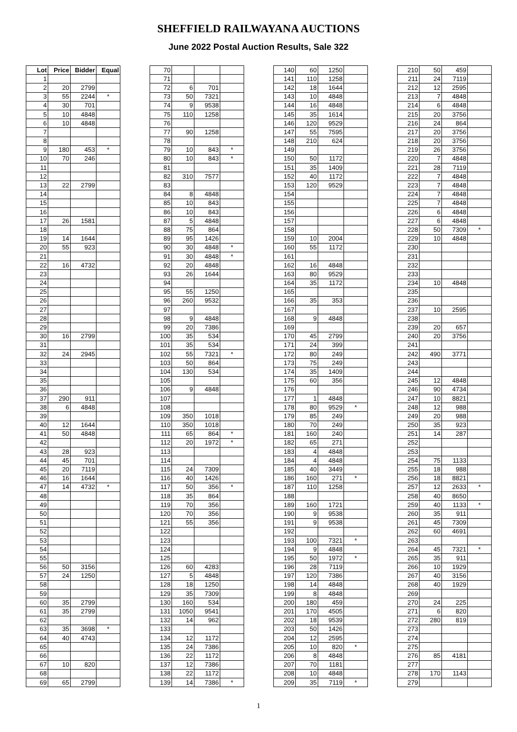SHEFFIELD RAILWAYANA AUCTIONS
June 2022 Postal Auction Results, Sale 322
| Lot | Price | Bidder | Equal |
| --- | --- | --- | --- |
| 1 | | | |
| 2 | 20 | 2799 | |
| 3 | 55 | 2244 | * |
| 4 | 30 | 701 | |
| 5 | 10 | 4848 | |
| 6 | 10 | 4848 | |
| 7 | | | |
| 8 | | | |
| 9 | 180 | 453 | * |
| 10 | 70 | 246 | |
| 11 | | | |
| 12 | | | |
| 13 | 22 | 2799 | |
| 14 | | | |
| 15 | | | |
| 16 | | | |
| 17 | 26 | 1581 | |
| 18 | | | |
| 19 | 14 | 1644 | |
| 20 | 55 | 923 | |
| 21 | | | |
| 22 | 16 | 4732 | |
| 23 | | | |
| 24 | | | |
| 25 | | | |
| 26 | | | |
| 27 | | | |
| 28 | | | |
| 29 | | | |
| 30 | 16 | 2799 | |
| 31 | | | |
| 32 | 24 | 2945 | |
| 33 | | | |
| 34 | | | |
| 35 | | | |
| 36 | | | |
| 37 | 290 | 911 | |
| 38 | 6 | 4848 | |
| 39 | | | |
| 40 | 12 | 1644 | |
| 41 | 50 | 4848 | |
| 42 | | | |
| 43 | 28 | 923 | |
| 44 | 45 | 701 | |
| 45 | 20 | 7119 | |
| 46 | 16 | 1644 | |
| 47 | 14 | 4732 | * |
| 48 | | | |
| 49 | | | |
| 50 | | | |
| 51 | | | |
| 52 | | | |
| 53 | | | |
| 54 | | | |
| 55 | | | |
| 56 | 50 | 3156 | |
| 57 | 24 | 1250 | |
| 58 | | | |
| 59 | | | |
| 60 | 35 | 2799 | |
| 61 | 35 | 2799 | |
| 62 | | | |
| 63 | 35 | 3698 | * |
| 64 | 40 | 4743 | |
| 65 | | | |
| 66 | | | |
| 67 | 10 | 820 | |
| 68 | | | |
| 69 | 65 | 2799 | |
| 70 | | | |
| 71 | | | |
| 72 | 6 | 701 | |
| 73 | 50 | 7321 | |
| 74 | 9 | 9538 | |
| 75 | 110 | 1258 | |
| 76 | | | |
| 77 | 90 | 1258 | |
| 78 | | | |
| 79 | 10 | 843 | * |
| 80 | 10 | 843 | * |
| 81 | | | |
| 82 | 310 | 7577 | |
| 83 | | | |
| 84 | 8 | 4848 | |
| 85 | 10 | 843 | |
| 86 | 10 | 843 | |
| 87 | 5 | 4848 | |
| 88 | 75 | 864 | |
| 89 | 95 | 1426 | |
| 90 | 30 | 4848 | * |
| 91 | 30 | 4848 | * |
| 92 | 20 | 4848 | |
| 93 | 26 | 1644 | |
| 94 | | | |
| 95 | 55 | 1250 | |
| 96 | 260 | 9532 | |
| 97 | | | |
| 98 | 9 | 4848 | |
| 99 | 20 | 7386 | |
| 100 | 35 | 534 | |
| 101 | 35 | 534 | |
| 102 | 55 | 7321 | * |
| 103 | 50 | 864 | |
| 104 | 130 | 534 | |
| 105 | | | |
| 106 | 9 | 4848 | |
| 107 | | | |
| 108 | | | |
| 109 | 350 | 1018 | |
| 110 | 350 | 1018 | |
| 111 | 65 | 864 | * |
| 112 | 20 | 1972 | * |
| 113 | | | |
| 114 | | | |
| 115 | 24 | 7309 | |
| 116 | 40 | 1426 | |
| 117 | 50 | 356 | * |
| 118 | 35 | 864 | |
| 119 | 70 | 356 | |
| 120 | 70 | 356 | |
| 121 | 55 | 356 | |
| 122 | | | |
| 123 | | | |
| 124 | | | |
| 125 | | | |
| 126 | 60 | 4283 | |
| 127 | 5 | 4848 | |
| 128 | 18 | 1250 | |
| 129 | 35 | 7309 | |
| 130 | 160 | 534 | |
| 131 | 1050 | 9541 | |
| 132 | 14 | 962 | |
| 133 | | | |
| 134 | 12 | 1172 | |
| 135 | 24 | 7386 | |
| 136 | 22 | 1172 | |
| 137 | 12 | 7386 | |
| 138 | 22 | 1172 | |
| 139 | 14 | 7386 | * |
| 140 | 60 | 1250 | |
| 141 | 110 | 1258 | |
| 142 | 18 | 1644 | |
| 143 | 10 | 4848 | |
| 144 | 16 | 4848 | |
| 145 | 35 | 1614 | |
| 146 | 120 | 9529 | |
| 147 | 55 | 7595 | |
| 148 | 210 | 624 | |
| 149 | | | |
| 150 | 50 | 1172 | |
| 151 | 35 | 1409 | |
| 152 | 40 | 1172 | |
| 153 | 120 | 9529 | |
| 154 | | | |
| 155 | | | |
| 156 | | | |
| 157 | | | |
| 158 | | | |
| 159 | 10 | 2004 | |
| 160 | 55 | 1172 | |
| 161 | | | |
| 162 | 16 | 4848 | |
| 163 | 80 | 9529 | |
| 164 | 35 | 1172 | |
| 165 | | | |
| 166 | 35 | 353 | |
| 167 | | | |
| 168 | 9 | 4848 | |
| 169 | | | |
| 170 | 45 | 2799 | |
| 171 | 24 | 399 | |
| 172 | 80 | 249 | |
| 173 | 75 | 249 | |
| 174 | 35 | 1409 | |
| 175 | 60 | 356 | |
| 176 | | | |
| 177 | 1 | 4848 | |
| 178 | 80 | 9529 | * |
| 179 | 85 | 249 | |
| 180 | 70 | 249 | |
| 181 | 160 | 240 | |
| 182 | 65 | 271 | |
| 183 | 4 | 4848 | |
| 184 | 4 | 4848 | |
| 185 | 40 | 3449 | |
| 186 | 160 | 271 | * |
| 187 | 110 | 1258 | |
| 188 | | | |
| 189 | 160 | 1721 | |
| 190 | 9 | 9538 | |
| 191 | 9 | 9538 | |
| 192 | | | |
| 193 | 100 | 7321 | * |
| 194 | 9 | 4848 | |
| 195 | 50 | 1972 | * |
| 196 | 28 | 7119 | |
| 197 | 120 | 7386 | |
| 198 | 14 | 4848 | |
| 199 | 8 | 4848 | |
| 200 | 180 | 459 | |
| 201 | 170 | 4505 | |
| 202 | 18 | 9539 | |
| 203 | 50 | 1426 | |
| 204 | 12 | 2595 | |
| 205 | 10 | 820 | * |
| 206 | 8 | 4848 | |
| 207 | 70 | 1181 | |
| 208 | 10 | 4848 | |
| 209 | 35 | 7119 | * |
| 210 | 50 | 459 | |
| 211 | 24 | 7119 | |
| 212 | 12 | 2595 | |
| 213 | 7 | 4848 | |
| 214 | 6 | 4848 | |
| 215 | 20 | 3756 | |
| 216 | 24 | 864 | |
| 217 | 20 | 3756 | |
| 218 | 20 | 3756 | |
| 219 | 26 | 3756 | |
| 220 | 7 | 4848 | |
| 221 | 28 | 7119 | |
| 222 | 7 | 4848 | |
| 223 | 7 | 4848 | |
| 224 | 7 | 4848 | |
| 225 | 7 | 4848 | |
| 226 | 6 | 4848 | |
| 227 | 6 | 4848 | |
| 228 | 50 | 7309 | * |
| 229 | 10 | 4848 | |
| 230 | | | |
| 231 | | | |
| 232 | | | |
| 233 | | | |
| 234 | 10 | 4848 | |
| 235 | | | |
| 236 | | | |
| 237 | 10 | 2595 | |
| 238 | | | |
| 239 | 20 | 657 | |
| 240 | 20 | 3756 | |
| 241 | | | |
| 242 | 490 | 3771 | |
| 243 | | | |
| 244 | | | |
| 245 | 12 | 4848 | |
| 246 | 90 | 4734 | |
| 247 | 10 | 8821 | |
| 248 | 12 | 988 | |
| 249 | 20 | 988 | |
| 250 | 35 | 923 | |
| 251 | 14 | 287 | |
| 252 | | | |
| 253 | | | |
| 254 | 75 | 1133 | |
| 255 | 18 | 988 | |
| 256 | 18 | 8821 | |
| 257 | 12 | 2633 | * |
| 258 | 40 | 8650 | |
| 259 | 40 | 1133 | * |
| 260 | 35 | 911 | |
| 261 | 45 | 7309 | |
| 262 | 60 | 4691 | |
| 263 | | | |
| 264 | 45 | 7321 | * |
| 265 | 35 | 911 | |
| 266 | 10 | 1929 | |
| 267 | 40 | 3156 | |
| 268 | 40 | 1929 | |
| 269 | | | |
| 270 | 24 | 225 | |
| 271 | 6 | 820 | |
| 272 | 280 | 819 | |
| 273 | | | |
| 274 | | | |
| 275 | | | |
| 276 | 85 | 4181 | |
| 277 | | | |
| 278 | 170 | 1143 | |
| 279 | | | |
1